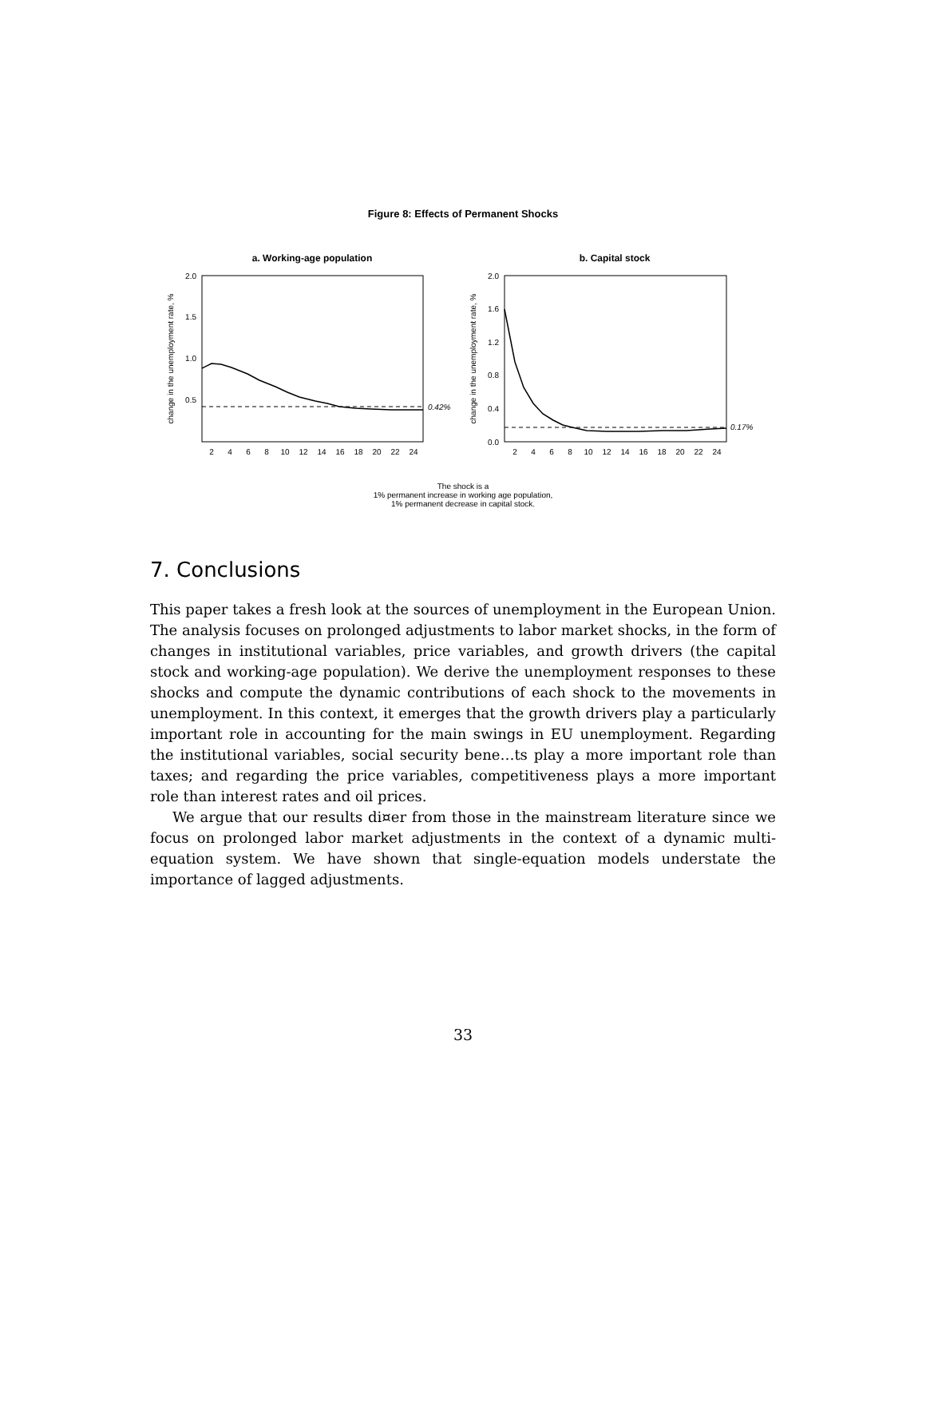Figure 8: Effects of Permanent Shocks
a. Working-age population
2.0
1.5
1.0
0.5
change in the unemployment rate, %
0.42%
2
4
6
8
10
12
14
16
18
20
22
24
b. Capital stock
2.0
1.6
1.2
0.8
0.4
0.0
change in the unemployment rate, %
0.17%
2
4
6
8
10
12
14
16
18
20
22
24
The shock is a
1% permanent increase in working age population,
1% permanent decrease in capital stock.
7. Conclusions
This paper takes a fresh look at the sources of unemployment in the European Union. The analysis focuses on prolonged adjustments to labor market shocks, in the form of changes in institutional variables, price variables, and growth drivers (the capital stock and working-age population). We derive the unemployment responses to these shocks and compute the dynamic contributions of each shock to the movements in unemployment. In this context, it emerges that the growth drivers play a particularly important role in accounting for the main swings in EU unemployment. Regarding the institutional variables, social security bene…ts play a more important role than taxes; and regarding the price variables, competitiveness plays a more important role than interest rates and oil prices.
We argue that our results di¤er from those in the mainstream literature since we focus on prolonged labor market adjustments in the context of a dynamic multi-equation system. We have shown that single-equation models understate the importance of lagged adjustments.
33